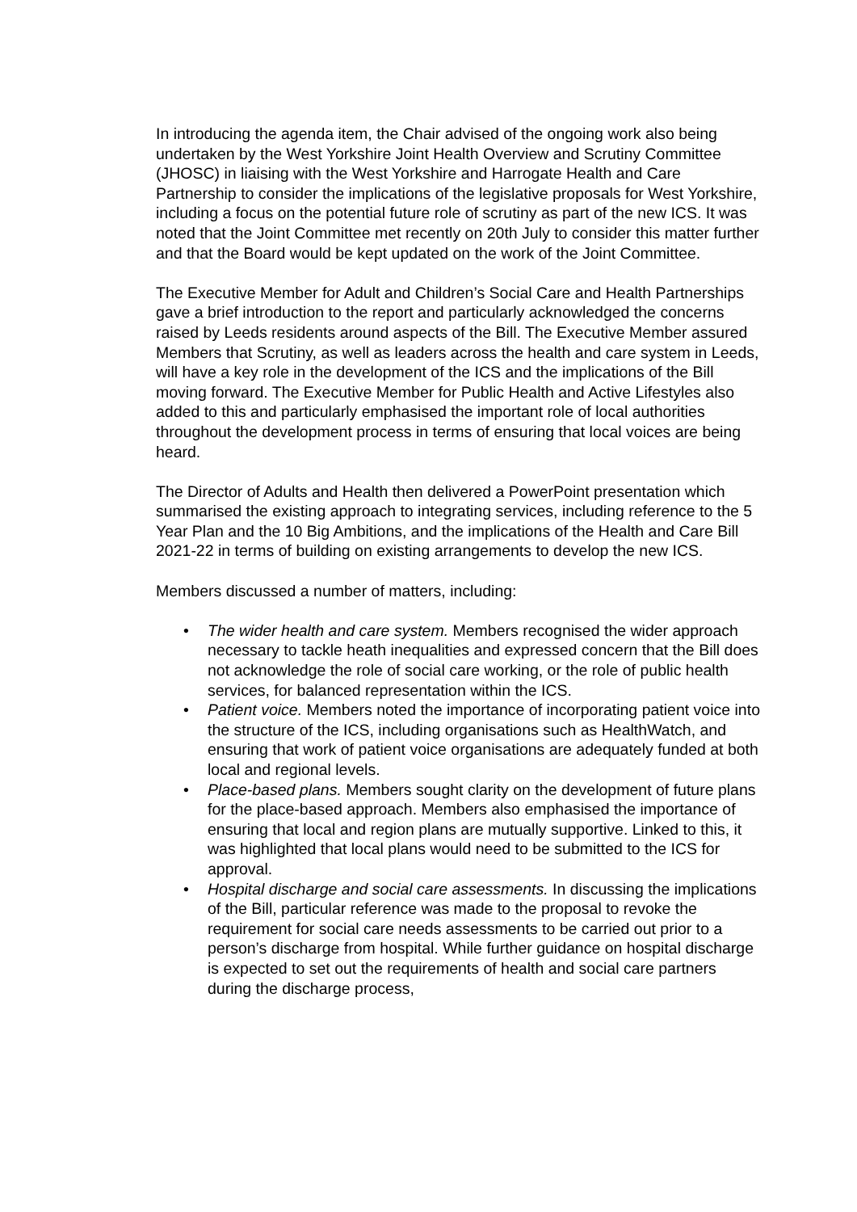In introducing the agenda item, the Chair advised of the ongoing work also being undertaken by the West Yorkshire Joint Health Overview and Scrutiny Committee (JHOSC) in liaising with the West Yorkshire and Harrogate Health and Care Partnership to consider the implications of the legislative proposals for West Yorkshire, including a focus on the potential future role of scrutiny as part of the new ICS. It was noted that the Joint Committee met recently on 20th July to consider this matter further and that the Board would be kept updated on the work of the Joint Committee.
The Executive Member for Adult and Children’s Social Care and Health Partnerships gave a brief introduction to the report and particularly acknowledged the concerns raised by Leeds residents around aspects of the Bill. The Executive Member assured Members that Scrutiny, as well as leaders across the health and care system in Leeds, will have a key role in the development of the ICS and the implications of the Bill moving forward. The Executive Member for Public Health and Active Lifestyles also added to this and particularly emphasised the important role of local authorities throughout the development process in terms of ensuring that local voices are being heard.
The Director of Adults and Health then delivered a PowerPoint presentation which summarised the existing approach to integrating services, including reference to the 5 Year Plan and the 10 Big Ambitions, and the implications of the Health and Care Bill 2021-22 in terms of building on existing arrangements to develop the new ICS.
Members discussed a number of matters, including:
• The wider health and care system. Members recognised the wider approach necessary to tackle heath inequalities and expressed concern that the Bill does not acknowledge the role of social care working, or the role of public health services, for balanced representation within the ICS.
• Patient voice. Members noted the importance of incorporating patient voice into the structure of the ICS, including organisations such as HealthWatch, and ensuring that work of patient voice organisations are adequately funded at both local and regional levels.
• Place-based plans. Members sought clarity on the development of future plans for the place-based approach. Members also emphasised the importance of ensuring that local and region plans are mutually supportive. Linked to this, it was highlighted that local plans would need to be submitted to the ICS for approval.
• Hospital discharge and social care assessments. In discussing the implications of the Bill, particular reference was made to the proposal to revoke the requirement for social care needs assessments to be carried out prior to a person’s discharge from hospital. While further guidance on hospital discharge is expected to set out the requirements of health and social care partners during the discharge process,